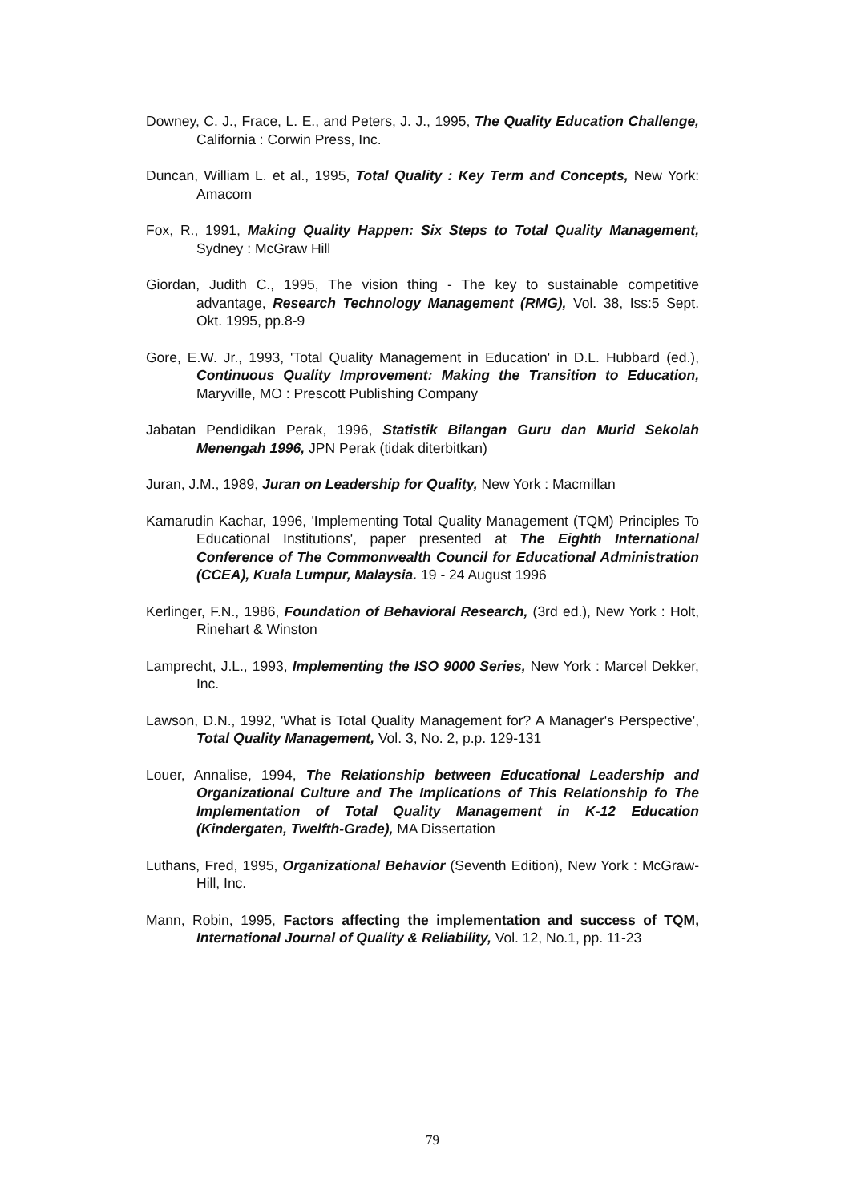Downey, C. J., Frace, L. E., and Peters, J. J., 1995, The Quality Education Challenge, California : Corwin Press, Inc.
Duncan, William L. et al., 1995, Total Quality : Key Term and Concepts, New York: Amacom
Fox, R., 1991, Making Quality Happen: Six Steps to Total Quality Management, Sydney : McGraw Hill
Giordan, Judith C., 1995, The vision thing - The key to sustainable competitive advantage, Research Technology Management (RMG), Vol. 38, Iss:5 Sept. Okt. 1995, pp.8-9
Gore, E.W. Jr., 1993, 'Total Quality Management in Education' in D.L. Hubbard (ed.), Continuous Quality Improvement: Making the Transition to Education, Maryville, MO : Prescott Publishing Company
Jabatan Pendidikan Perak, 1996, Statistik Bilangan Guru dan Murid Sekolah Menengah 1996, JPN Perak (tidak diterbitkan)
Juran, J.M., 1989, Juran on Leadership for Quality, New York : Macmillan
Kamarudin Kachar, 1996, 'Implementing Total Quality Management (TQM) Principles To Educational Institutions', paper presented at The Eighth International Conference of The Commonwealth Council for Educational Administration (CCEA), Kuala Lumpur, Malaysia. 19 - 24 August 1996
Kerlinger, F.N., 1986, Foundation of Behavioral Research, (3rd ed.), New York : Holt, Rinehart & Winston
Lamprecht, J.L., 1993, Implementing the ISO 9000 Series, New York : Marcel Dekker, Inc.
Lawson, D.N., 1992, 'What is Total Quality Management for? A Manager's Perspective', Total Quality Management, Vol. 3, No. 2, p.p. 129-131
Louer, Annalise, 1994, The Relationship between Educational Leadership and Organizational Culture and The Implications of This Relationship fo The Implementation of Total Quality Management in K-12 Education (Kindergaten, Twelfth-Grade), MA Dissertation
Luthans, Fred, 1995, Organizational Behavior (Seventh Edition), New York : McGraw-Hill, Inc.
Mann, Robin, 1995, Factors affecting the implementation and success of TQM, International Journal of Quality & Reliability, Vol. 12, No.1, pp. 11-23
79